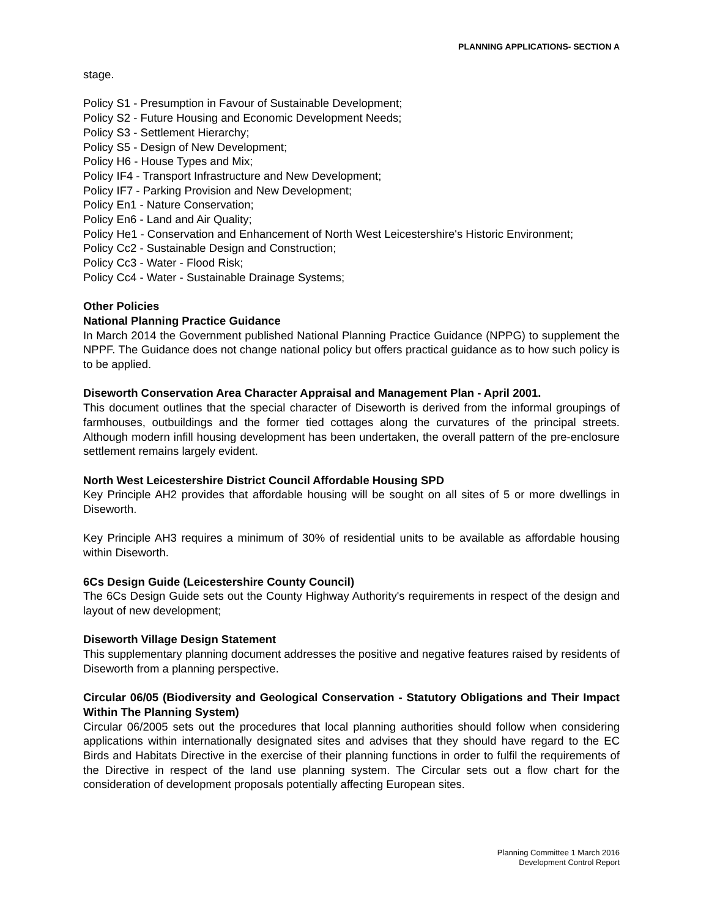PLANNING APPLICATIONS- SECTION A
stage.
Policy S1 - Presumption in Favour of Sustainable Development;
Policy S2 - Future Housing and Economic Development Needs;
Policy S3 - Settlement Hierarchy;
Policy S5 - Design of New Development;
Policy H6 - House Types and Mix;
Policy IF4 - Transport Infrastructure and New Development;
Policy IF7 - Parking Provision and New Development;
Policy En1 - Nature Conservation;
Policy En6 - Land and Air Quality;
Policy He1 - Conservation and Enhancement of North West Leicestershire's Historic Environment;
Policy Cc2 - Sustainable Design and Construction;
Policy Cc3 - Water - Flood Risk;
Policy Cc4 - Water - Sustainable Drainage Systems;
Other Policies
National Planning Practice Guidance
In March 2014 the Government published National Planning Practice Guidance (NPPG) to supplement the NPPF. The Guidance does not change national policy but offers practical guidance as to how such policy is to be applied.
Diseworth Conservation Area Character Appraisal and Management Plan - April 2001.
This document outlines that the special character of Diseworth is derived from the informal groupings of farmhouses, outbuildings and the former tied cottages along the curvatures of the principal streets. Although modern infill housing development has been undertaken, the overall pattern of the pre-enclosure settlement remains largely evident.
North West Leicestershire District Council Affordable Housing SPD
Key Principle AH2 provides that affordable housing will be sought on all sites of 5 or more dwellings in Diseworth.
Key Principle AH3 requires a minimum of 30% of residential units to be available as affordable housing within Diseworth.
6Cs Design Guide (Leicestershire County Council)
The 6Cs Design Guide sets out the County Highway Authority's requirements in respect of the design and layout of new development;
Diseworth Village Design Statement
This supplementary planning document addresses the positive and negative features raised by residents of Diseworth from a planning perspective.
Circular 06/05 (Biodiversity and Geological Conservation - Statutory Obligations and Their Impact Within The Planning System)
Circular 06/2005 sets out the procedures that local planning authorities should follow when considering applications within internationally designated sites and advises that they should have regard to the EC Birds and Habitats Directive in the exercise of their planning functions in order to fulfil the requirements of the Directive in respect of the land use planning system. The Circular sets out a flow chart for the consideration of development proposals potentially affecting European sites.
Planning Committee 1 March 2016
Development Control Report